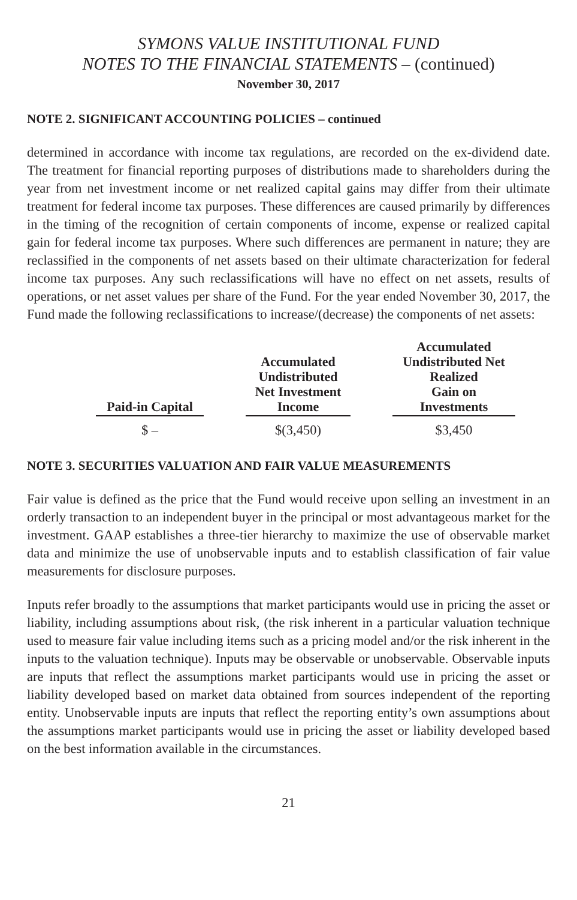SYMONS VALUE INSTITUTIONAL FUND
NOTES TO THE FINANCIAL STATEMENTS – (continued)
November 30, 2017
NOTE 2. SIGNIFICANT ACCOUNTING POLICIES – continued
determined in accordance with income tax regulations, are recorded on the ex-dividend date. The treatment for financial reporting purposes of distributions made to shareholders during the year from net investment income or net realized capital gains may differ from their ultimate treatment for federal income tax purposes. These differences are caused primarily by differences in the timing of the recognition of certain components of income, expense or realized capital gain for federal income tax purposes. Where such differences are permanent in nature; they are reclassified in the components of net assets based on their ultimate characterization for federal income tax purposes. Any such reclassifications will have no effect on net assets, results of operations, or net asset values per share of the Fund. For the year ended November 30, 2017, the Fund made the following reclassifications to increase/(decrease) the components of net assets:
| Paid-in Capital | | Accumulated Undistributed Net Investment Income | | Accumulated Undistributed Net Realized Gain on Investments |
| --- | --- | --- | --- | --- |
| $ – | | $(3,450) | | $3,450 |
NOTE 3. SECURITIES VALUATION AND FAIR VALUE MEASUREMENTS
Fair value is defined as the price that the Fund would receive upon selling an investment in an orderly transaction to an independent buyer in the principal or most advantageous market for the investment. GAAP establishes a three-tier hierarchy to maximize the use of observable market data and minimize the use of unobservable inputs and to establish classification of fair value measurements for disclosure purposes.
Inputs refer broadly to the assumptions that market participants would use in pricing the asset or liability, including assumptions about risk, (the risk inherent in a particular valuation technique used to measure fair value including items such as a pricing model and/or the risk inherent in the inputs to the valuation technique). Inputs may be observable or unobservable. Observable inputs are inputs that reflect the assumptions market participants would use in pricing the asset or liability developed based on market data obtained from sources independent of the reporting entity. Unobservable inputs are inputs that reflect the reporting entity’s own assumptions about the assumptions market participants would use in pricing the asset or liability developed based on the best information available in the circumstances.
21